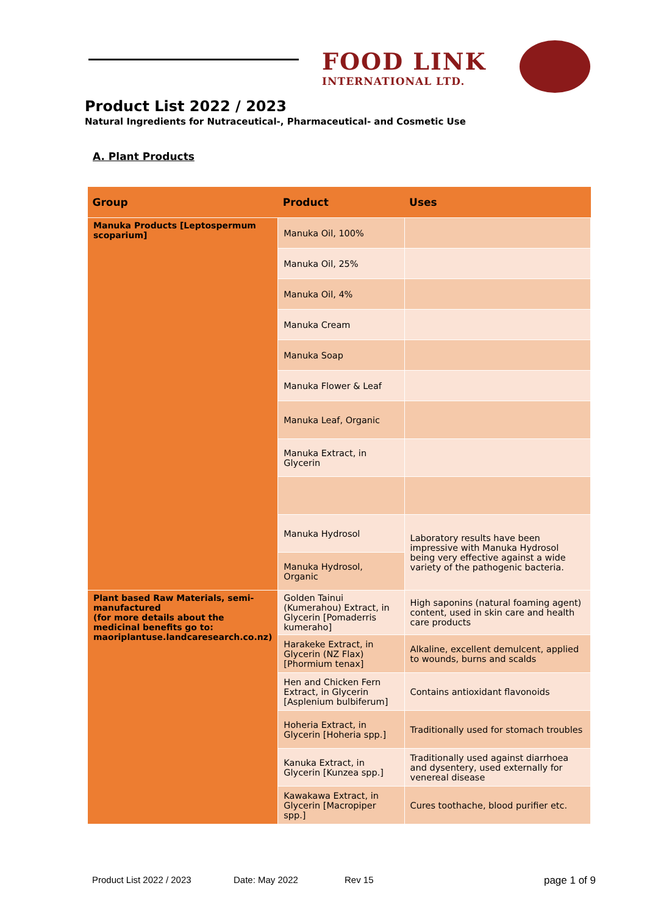FOOD LINK
INTERNATIONAL LTD.
Product List 2022 / 2023
Natural Ingredients for Nutraceutical-, Pharmaceutical- and Cosmetic Use
A. Plant Products
| Group | Product | Uses |
| --- | --- | --- |
| Manuka Products [Leptospermum scoparium] | Manuka Oil, 100% | |
| | Manuka Oil, 25% | |
| | Manuka Oil, 4% | |
| | Manuka Cream | |
| | Manuka Soap | |
| | Manuka Flower & Leaf | |
| | Manuka Leaf, Organic | |
| | Manuka Extract, in Glycerin | |
| | Manuka Hydrosol | Laboratory results have been impressive with Manuka Hydrosol being very effective against a wide variety of the pathogenic bacteria. |
| | Manuka Hydrosol, Organic | |
| Plant based Raw Materials, semi-manufactured (for more details about the medicinal benefits go to: maoriplantuse.landcaresearch.co.nz) | Golden Tainui (Kumerahou) Extract, in Glycerin [Pomaderris kumeraho] | High saponins (natural foaming agent) content, used in skin care and health care products |
| | Harakeke Extract, in Glycerin (NZ Flax) [Phormium tenax] | Alkaline, excellent demulcent, applied to wounds, burns and scalds |
| | Hen and Chicken Fern Extract, in Glycerin [Asplenium bulbiferum] | Contains antioxidant flavonoids |
| | Hoheria Extract, in Glycerin [Hoheria spp.] | Traditionally used for stomach troubles |
| | Kanuka Extract, in Glycerin [Kunzea spp.] | Traditionally used against diarrhoea and dysentery, used externally for venereal disease |
| | Kawakawa Extract, in Glycerin [Macropiper spp.] | Cures toothache, blood purifier etc. |
Product List 2022 / 2023 Date: May 2022 Rev 15 page 1 of 9